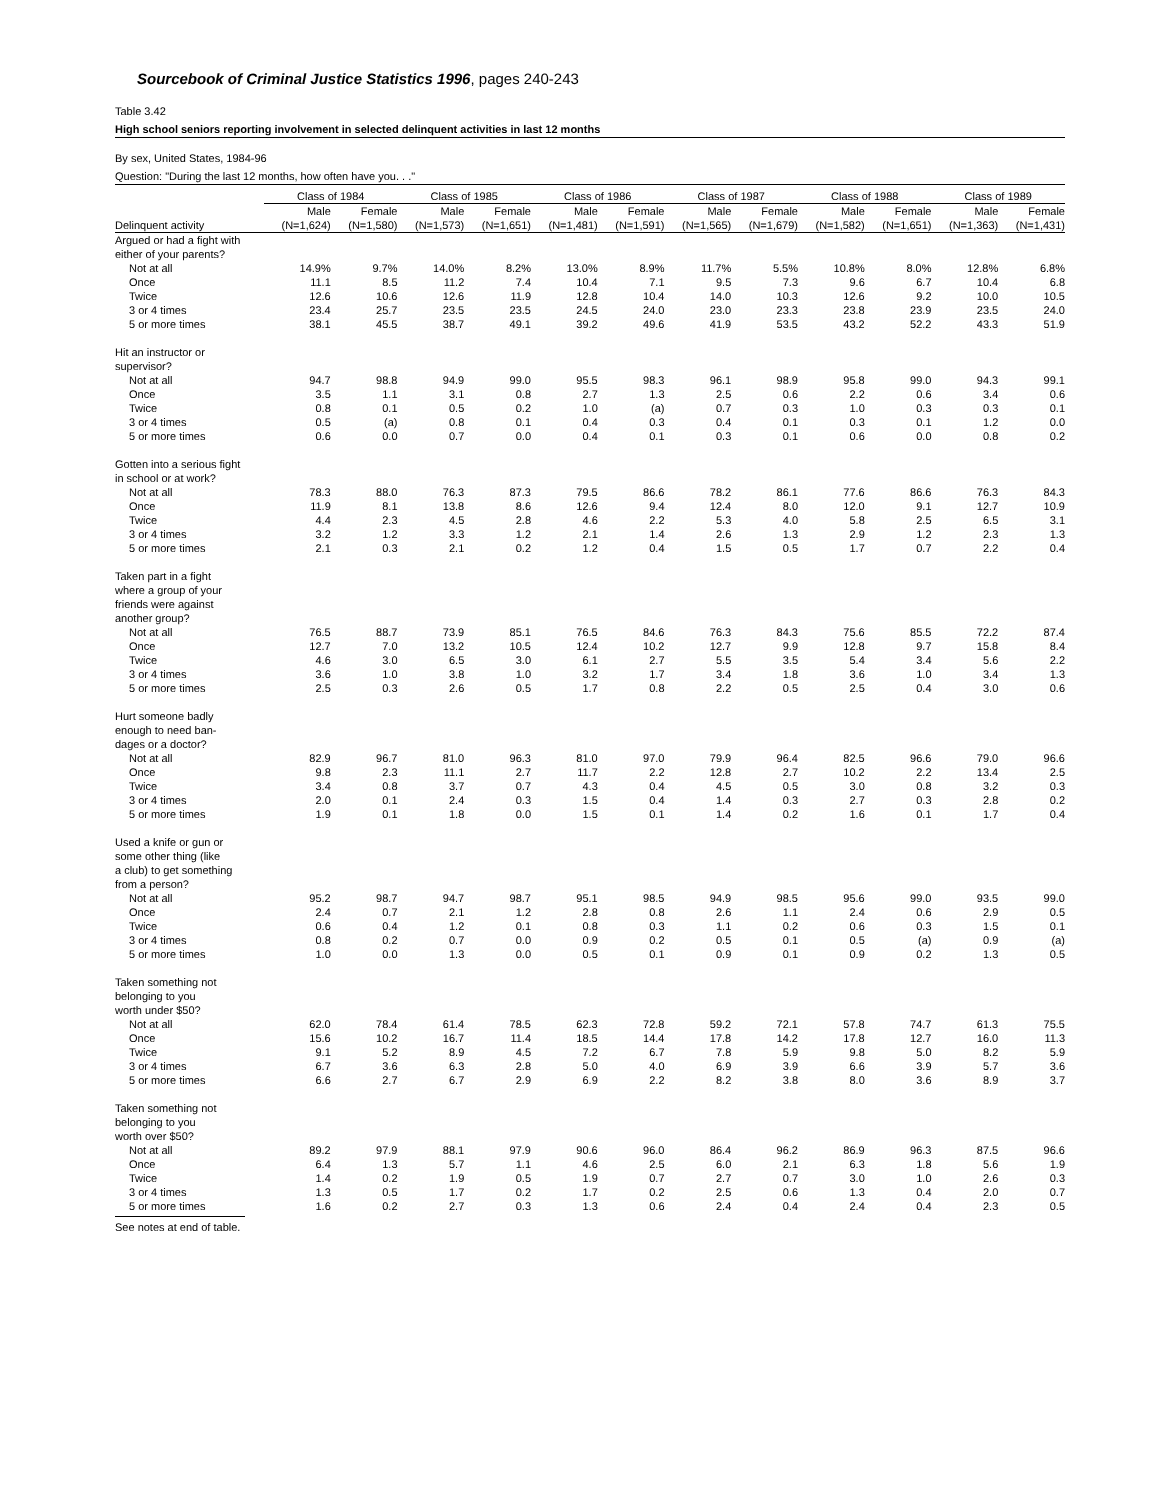Sourcebook of Criminal Justice Statistics 1996, pages 240-243
Table 3.42
High school seniors reporting involvement in selected delinquent activities in last 12 months
By sex, United States, 1984-96
Question: "During the last 12 months, how often have you. . ."
| | Class of 1984 | | Class of 1985 | | Class of 1986 | | Class of 1987 | | Class of 1988 | | Class of 1989 | |
| --- | --- | --- | --- | --- | --- | --- | --- | --- | --- | --- | --- | --- |
| | Male | Female | Male | Female | Male | Female | Male | Female | Male | Female | Male | Female |
| Delinquent activity | (N=1,624) | (N=1,580) | (N=1,573) | (N=1,651) | (N=1,481) | (N=1,591) | (N=1,565) | (N=1,679) | (N=1,582) | (N=1,651) | (N=1,363) | (N=1,431) |
| Argued or had a fight with either of your parents? | | | | | | | | | | | | |
| Not at all | 14.9% | 9.7% | 14.0% | 8.2% | 13.0% | 8.9% | 11.7% | 5.5% | 10.8% | 8.0% | 12.8% | 6.8% |
| Once | 11.1 | 8.5 | 11.2 | 7.4 | 10.4 | 7.1 | 9.5 | 7.3 | 9.6 | 6.7 | 10.4 | 6.8 |
| Twice | 12.6 | 10.6 | 12.6 | 11.9 | 12.8 | 10.4 | 14.0 | 10.3 | 12.6 | 9.2 | 10.0 | 10.5 |
| 3 or 4 times | 23.4 | 25.7 | 23.5 | 23.5 | 24.5 | 24.0 | 23.0 | 23.3 | 23.8 | 23.9 | 23.5 | 24.0 |
| 5 or more times | 38.1 | 45.5 | 38.7 | 49.1 | 39.2 | 49.6 | 41.9 | 53.5 | 43.2 | 52.2 | 43.3 | 51.9 |
| Hit an instructor or supervisor? | | | | | | | | | | | | |
| Not at all | 94.7 | 98.8 | 94.9 | 99.0 | 95.5 | 98.3 | 96.1 | 98.9 | 95.8 | 99.0 | 94.3 | 99.1 |
| Once | 3.5 | 1.1 | 3.1 | 0.8 | 2.7 | 1.3 | 2.5 | 0.6 | 2.2 | 0.6 | 3.4 | 0.6 |
| Twice | 0.8 | 0.1 | 0.5 | 0.2 | 1.0 | (a) | 0.7 | 0.3 | 1.0 | 0.3 | 0.3 | 0.1 |
| 3 or 4 times | 0.5 | (a) | 0.8 | 0.1 | 0.4 | 0.3 | 0.4 | 0.1 | 0.3 | 0.1 | 1.2 | 0.0 |
| 5 or more times | 0.6 | 0.0 | 0.7 | 0.0 | 0.4 | 0.1 | 0.3 | 0.1 | 0.6 | 0.0 | 0.8 | 0.2 |
| Gotten into a serious fight in school or at work? | | | | | | | | | | | | |
| Not at all | 78.3 | 88.0 | 76.3 | 87.3 | 79.5 | 86.6 | 78.2 | 86.1 | 77.6 | 86.6 | 76.3 | 84.3 |
| Once | 11.9 | 8.1 | 13.8 | 8.6 | 12.6 | 9.4 | 12.4 | 8.0 | 12.0 | 9.1 | 12.7 | 10.9 |
| Twice | 4.4 | 2.3 | 4.5 | 2.8 | 4.6 | 2.2 | 5.3 | 4.0 | 5.8 | 2.5 | 6.5 | 3.1 |
| 3 or 4 times | 3.2 | 1.2 | 3.3 | 1.2 | 2.1 | 1.4 | 2.6 | 1.3 | 2.9 | 1.2 | 2.3 | 1.3 |
| 5 or more times | 2.1 | 0.3 | 2.1 | 0.2 | 1.2 | 0.4 | 1.5 | 0.5 | 1.7 | 0.7 | 2.2 | 0.4 |
| Taken part in a fight where a group of your friends were against another group? | | | | | | | | | | | | |
| Not at all | 76.5 | 88.7 | 73.9 | 85.1 | 76.5 | 84.6 | 76.3 | 84.3 | 75.6 | 85.5 | 72.2 | 87.4 |
| Once | 12.7 | 7.0 | 13.2 | 10.5 | 12.4 | 10.2 | 12.7 | 9.9 | 12.8 | 9.7 | 15.8 | 8.4 |
| Twice | 4.6 | 3.0 | 6.5 | 3.0 | 6.1 | 2.7 | 5.5 | 3.5 | 5.4 | 3.4 | 5.6 | 2.2 |
| 3 or 4 times | 3.6 | 1.0 | 3.8 | 1.0 | 3.2 | 1.7 | 3.4 | 1.8 | 3.6 | 1.0 | 3.4 | 1.3 |
| 5 or more times | 2.5 | 0.3 | 2.6 | 0.5 | 1.7 | 0.8 | 2.2 | 0.5 | 2.5 | 0.4 | 3.0 | 0.6 |
| Hurt someone badly enough to need ban- dages or a doctor? | | | | | | | | | | | | |
| Not at all | 82.9 | 96.7 | 81.0 | 96.3 | 81.0 | 97.0 | 79.9 | 96.4 | 82.5 | 96.6 | 79.0 | 96.6 |
| Once | 9.8 | 2.3 | 11.1 | 2.7 | 11.7 | 2.2 | 12.8 | 2.7 | 10.2 | 2.2 | 13.4 | 2.5 |
| Twice | 3.4 | 0.8 | 3.7 | 0.7 | 4.3 | 0.4 | 4.5 | 0.5 | 3.0 | 0.8 | 3.2 | 0.3 |
| 3 or 4 times | 2.0 | 0.1 | 2.4 | 0.3 | 1.5 | 0.4 | 1.4 | 0.3 | 2.7 | 0.3 | 2.8 | 0.2 |
| 5 or more times | 1.9 | 0.1 | 1.8 | 0.0 | 1.5 | 0.1 | 1.4 | 0.2 | 1.6 | 0.1 | 1.7 | 0.4 |
| Used a knife or gun or some other thing (like a club) to get something from a person? | | | | | | | | | | | | |
| Not at all | 95.2 | 98.7 | 94.7 | 98.7 | 95.1 | 98.5 | 94.9 | 98.5 | 95.6 | 99.0 | 93.5 | 99.0 |
| Once | 2.4 | 0.7 | 2.1 | 1.2 | 2.8 | 0.8 | 2.6 | 1.1 | 2.4 | 0.6 | 2.9 | 0.5 |
| Twice | 0.6 | 0.4 | 1.2 | 0.1 | 0.8 | 0.3 | 1.1 | 0.2 | 0.6 | 0.3 | 1.5 | 0.1 |
| 3 or 4 times | 0.8 | 0.2 | 0.7 | 0.0 | 0.9 | 0.2 | 0.5 | 0.1 | 0.5 | (a) | 0.9 | (a) |
| 5 or more times | 1.0 | 0.0 | 1.3 | 0.0 | 0.5 | 0.1 | 0.9 | 0.1 | 0.9 | 0.2 | 1.3 | 0.5 |
| Taken something not belonging to you worth under $50? | | | | | | | | | | | | |
| Not at all | 62.0 | 78.4 | 61.4 | 78.5 | 62.3 | 72.8 | 59.2 | 72.1 | 57.8 | 74.7 | 61.3 | 75.5 |
| Once | 15.6 | 10.2 | 16.7 | 11.4 | 18.5 | 14.4 | 17.8 | 14.2 | 17.8 | 12.7 | 16.0 | 11.3 |
| Twice | 9.1 | 5.2 | 8.9 | 4.5 | 7.2 | 6.7 | 7.8 | 5.9 | 9.8 | 5.0 | 8.2 | 5.9 |
| 3 or 4 times | 6.7 | 3.6 | 6.3 | 2.8 | 5.0 | 4.0 | 6.9 | 3.9 | 6.6 | 3.9 | 5.7 | 3.6 |
| 5 or more times | 6.6 | 2.7 | 6.7 | 2.9 | 6.9 | 2.2 | 8.2 | 3.8 | 8.0 | 3.6 | 8.9 | 3.7 |
| Taken something not belonging to you worth over $50? | | | | | | | | | | | | |
| Not at all | 89.2 | 97.9 | 88.1 | 97.9 | 90.6 | 96.0 | 86.4 | 96.2 | 86.9 | 96.3 | 87.5 | 96.6 |
| Once | 6.4 | 1.3 | 5.7 | 1.1 | 4.6 | 2.5 | 6.0 | 2.1 | 6.3 | 1.8 | 5.6 | 1.9 |
| Twice | 1.4 | 0.2 | 1.9 | 0.5 | 1.9 | 0.7 | 2.7 | 0.7 | 3.0 | 1.0 | 2.6 | 0.3 |
| 3 or 4 times | 1.3 | 0.5 | 1.7 | 0.2 | 1.7 | 0.2 | 2.5 | 0.6 | 1.3 | 0.4 | 2.0 | 0.7 |
| 5 or more times | 1.6 | 0.2 | 2.7 | 0.3 | 1.3 | 0.6 | 2.4 | 0.4 | 2.4 | 0.4 | 2.3 | 0.5 |
See notes at end of table.